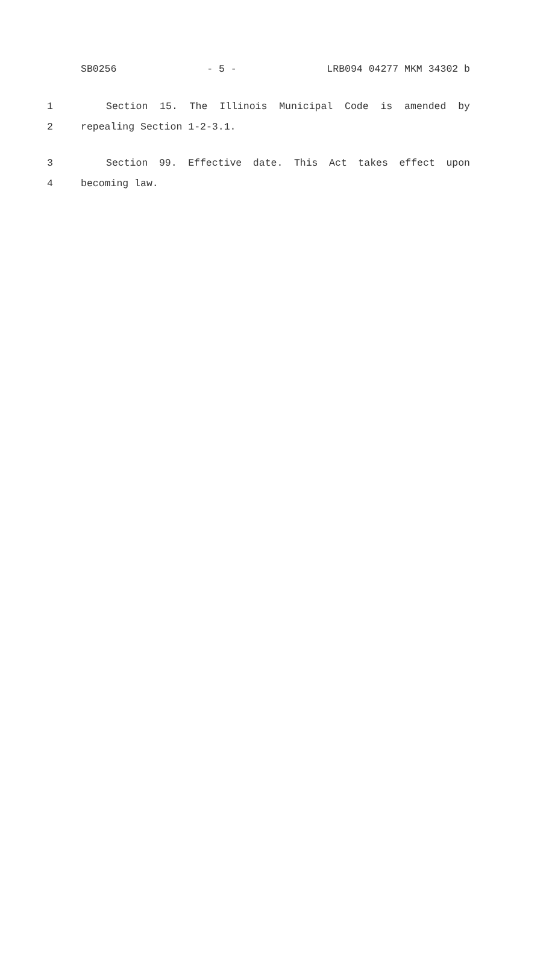SB0256 - 5 - LRB094 04277 MKM 34302 b
1 Section 15. The Illinois Municipal Code is amended by
2 repealing Section 1-2-3.1.
3 Section 99. Effective date. This Act takes effect upon
4 becoming law.